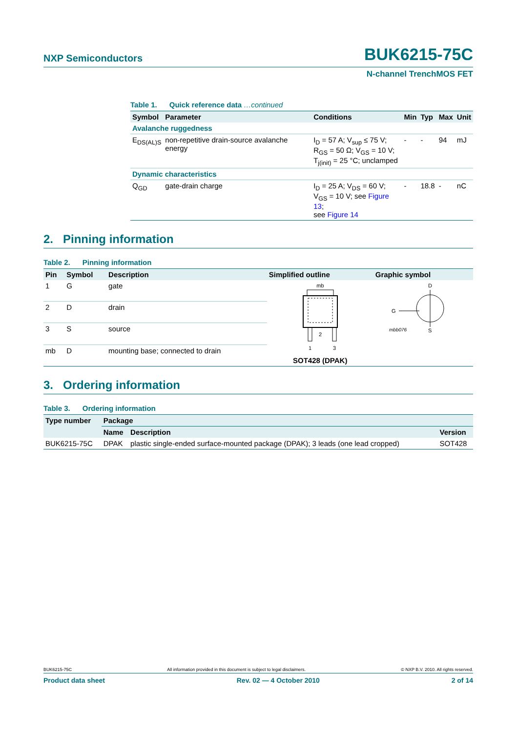NXP Semiconductors BUK6215-75C
N-channel TrenchMOS FET
Table 1. Quick reference data …continued
| Symbol | Parameter | Conditions | Min | Typ | Max | Unit |
| --- | --- | --- | --- | --- | --- | --- |
| Avalanche ruggedness | | | | | | |
| E<sub>DS(AL)S</sub> | non-repetitive drain-source avalanche energy | I<sub>D</sub> = 57 A; V<sub>sup</sub> ≤ 75 V; R<sub>GS</sub> = 50 Ω; V<sub>GS</sub> = 10 V; T<sub>j(init)</sub> = 25 °C; unclamped | - | - | 94 | mJ |
| Dynamic characteristics | | | | | | |
| Q<sub>GD</sub> | gate-drain charge | I<sub>D</sub> = 25 A; V<sub>DS</sub> = 60 V; V<sub>GS</sub> = 10 V; see Figure 13 ; see Figure 14 | - | 18.8 | - | nC |
2. Pinning information
Table 2. Pinning information
| Pin | Symbol | Description | Simplified outline | Graphic symbol |
| --- | --- | --- | --- | --- |
| 1 | G | gate | mb 2 1 3 SOT428 (DPAK) | D G mbb076 S |
| 2 | D | drain | | |
| 3 | S | source | | |
| mb | D | mounting base; connected to drain | | |
3. Ordering information
Table 3. Ordering information
| Type number | Package | | |
| --- | --- | --- | --- |
| | Name | Description | Version |
| BUK6215-75C | DPAK | plastic single-ended surface-mounted package (DPAK); 3 leads (one lead cropped) | SOT428 |
BUK6215-75C All information provided in this document is subject to legal disclaimers. © NXP B.V. 2010. All rights reserved.
Product data sheet Rev. 02 — 4 October 2010 2 of 14